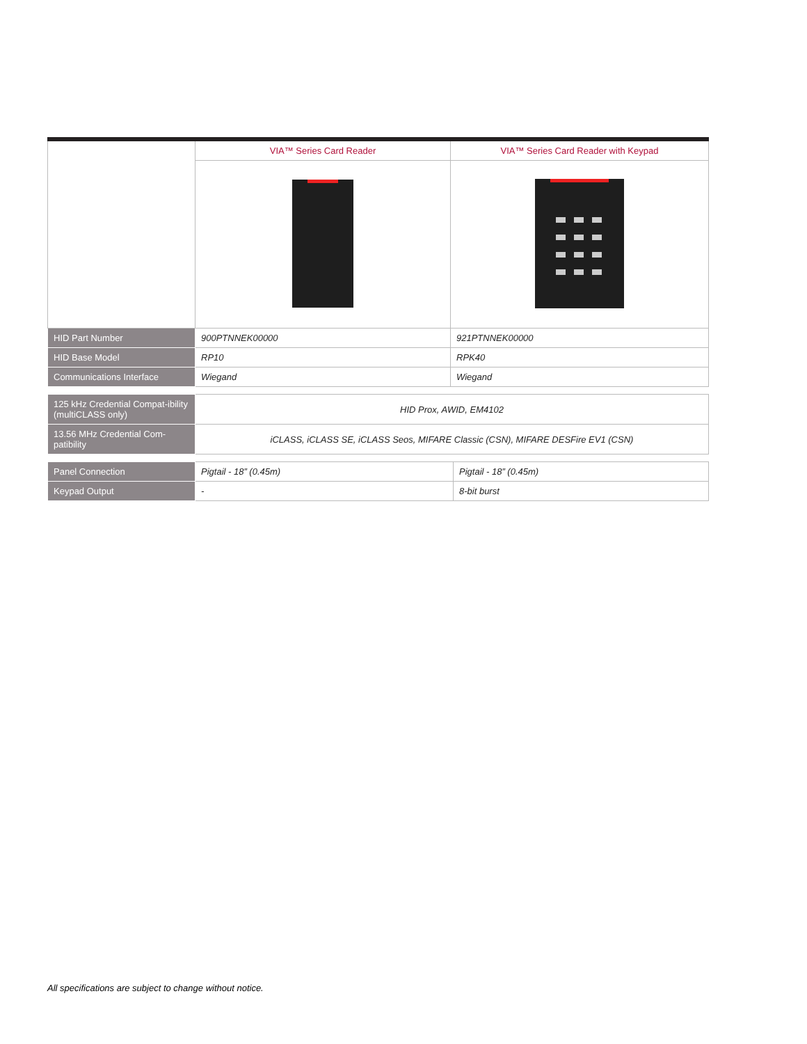| | VIA™ Series Card Reader | VIA™ Series Card Reader with Keypad |
| HID Part Number | 900PTNNEK00000 | 921PTNNEK00000 |
| HID Base Model | RP10 | RPK40 |
| Communications Interface | Wiegand | Wiegand |
| 125 kHz Credential Compat-ibility (multiCLASS only) | HID Prox, AWID, EM4102 |
| 13.56 MHz Credential Com-patibility | iCLASS, iCLASS SE, iCLASS Seos, MIFARE Classic (CSN), MIFARE DESFire EV1 (CSN) |
| Panel Connection | Pigtail - 18” (0.45m) | Pigtail - 18” (0.45m) |
| Keypad Output | - | 8-bit burst |
All specifications are subject to change without notice.